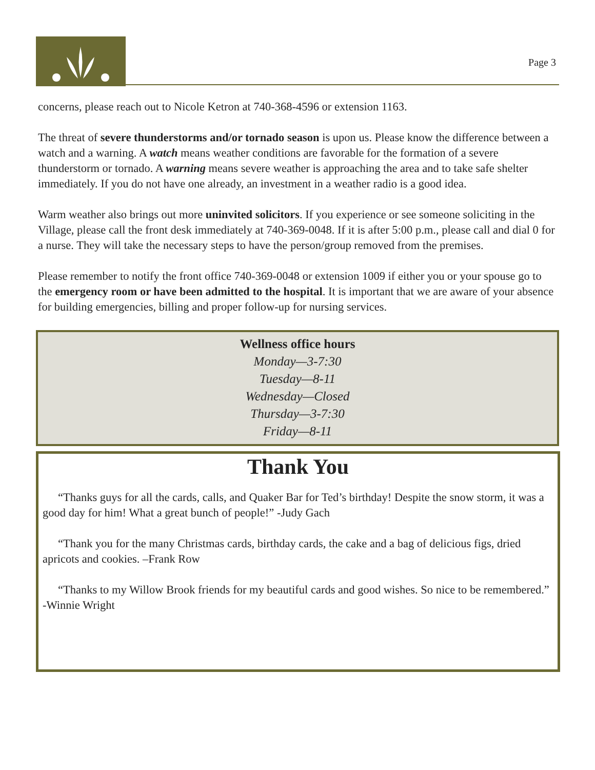Page 3
concerns, please reach out to Nicole Ketron at 740-368-4596 or extension 1163.
The threat of severe thunderstorms and/or tornado season is upon us. Please know the difference between a watch and a warning. A watch means weather conditions are favorable for the formation of a severe thunderstorm or tornado. A warning means severe weather is approaching the area and to take safe shelter immediately. If you do not have one already, an investment in a weather radio is a good idea.
Warm weather also brings out more uninvited solicitors. If you experience or see someone soliciting in the Village, please call the front desk immediately at 740-369-0048. If it is after 5:00 p.m., please call and dial 0 for a nurse. They will take the necessary steps to have the person/group removed from the premises.
Please remember to notify the front office 740-369-0048 or extension 1009 if either you or your spouse go to the emergency room or have been admitted to the hospital. It is important that we are aware of your absence for building emergencies, billing and proper follow-up for nursing services.
Wellness office hours
Monday—3-7:30
Tuesday—8-11
Wednesday—Closed
Thursday—3-7:30
Friday—8-11
Thank You
“Thanks guys for all the cards, calls, and Quaker Bar for Ted’s birthday! Despite the snow storm, it was a good day for him! What a great bunch of people!” -Judy Gach
“Thank you for the many Christmas cards, birthday cards, the cake and a bag of delicious figs, dried apricots and cookies. –Frank Row
“Thanks to my Willow Brook friends for my beautiful cards and good wishes. So nice to be remembered.” -Winnie Wright